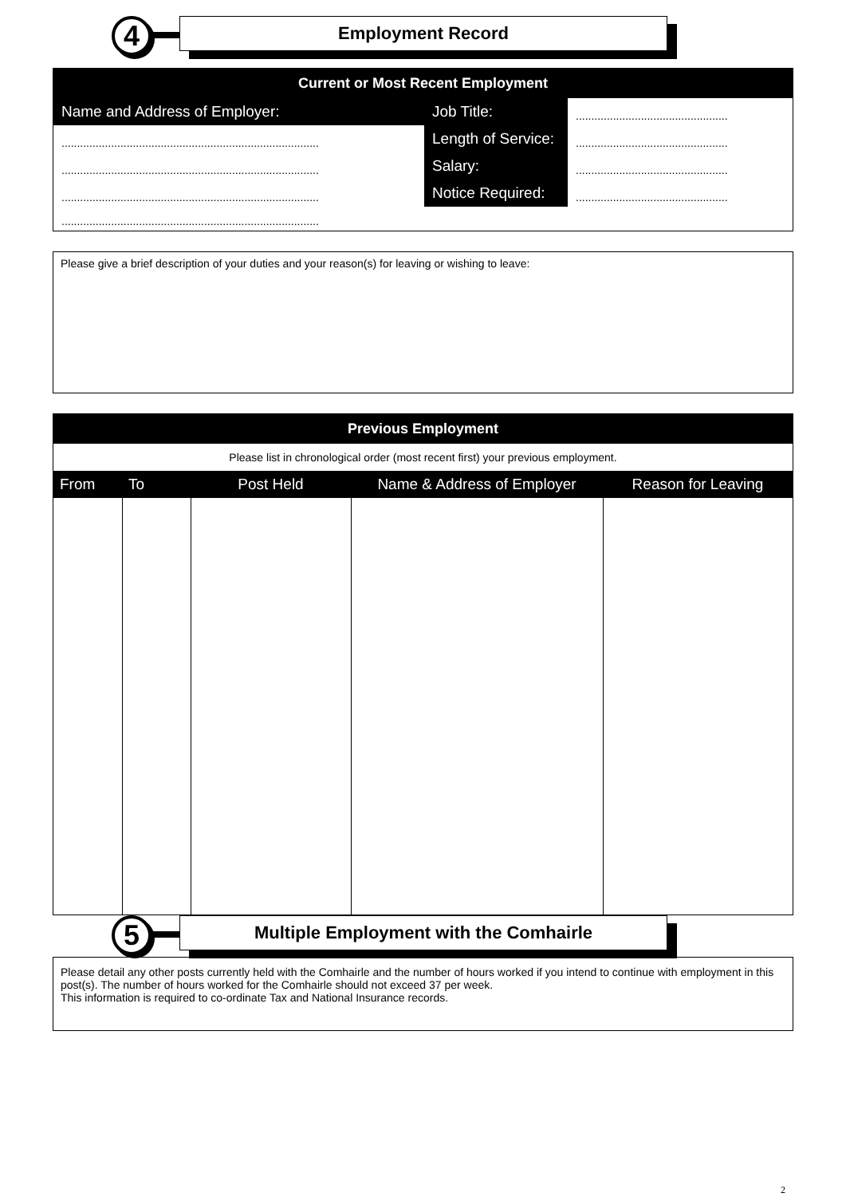4 Employment Record
Current or Most Recent Employment
| Name and Address of Employer: | Job Title: | ................................................. |
| ................................................................................... | Length of Service: | ................................................. |
| ................................................................................... | Salary: | ................................................. |
| ................................................................................... | Notice Required: | ................................................. |
| ................................................................................... | | |
Please give a brief description of your duties and your reason(s) for leaving or wishing to leave:
Previous Employment
Please list in chronological order (most recent first) your previous employment.
| From | To | Post Held | Name & Address of Employer | Reason for Leaving |
| --- | --- | --- | --- | --- |
5 Multiple Employment with the Comhairle
Please detail any other posts currently held with the Comhairle and the number of hours worked if you intend to continue with employment in this post(s). The number of hours worked for the Comhairle should not exceed 37 per week.
This information is required to co-ordinate Tax and National Insurance records.
2